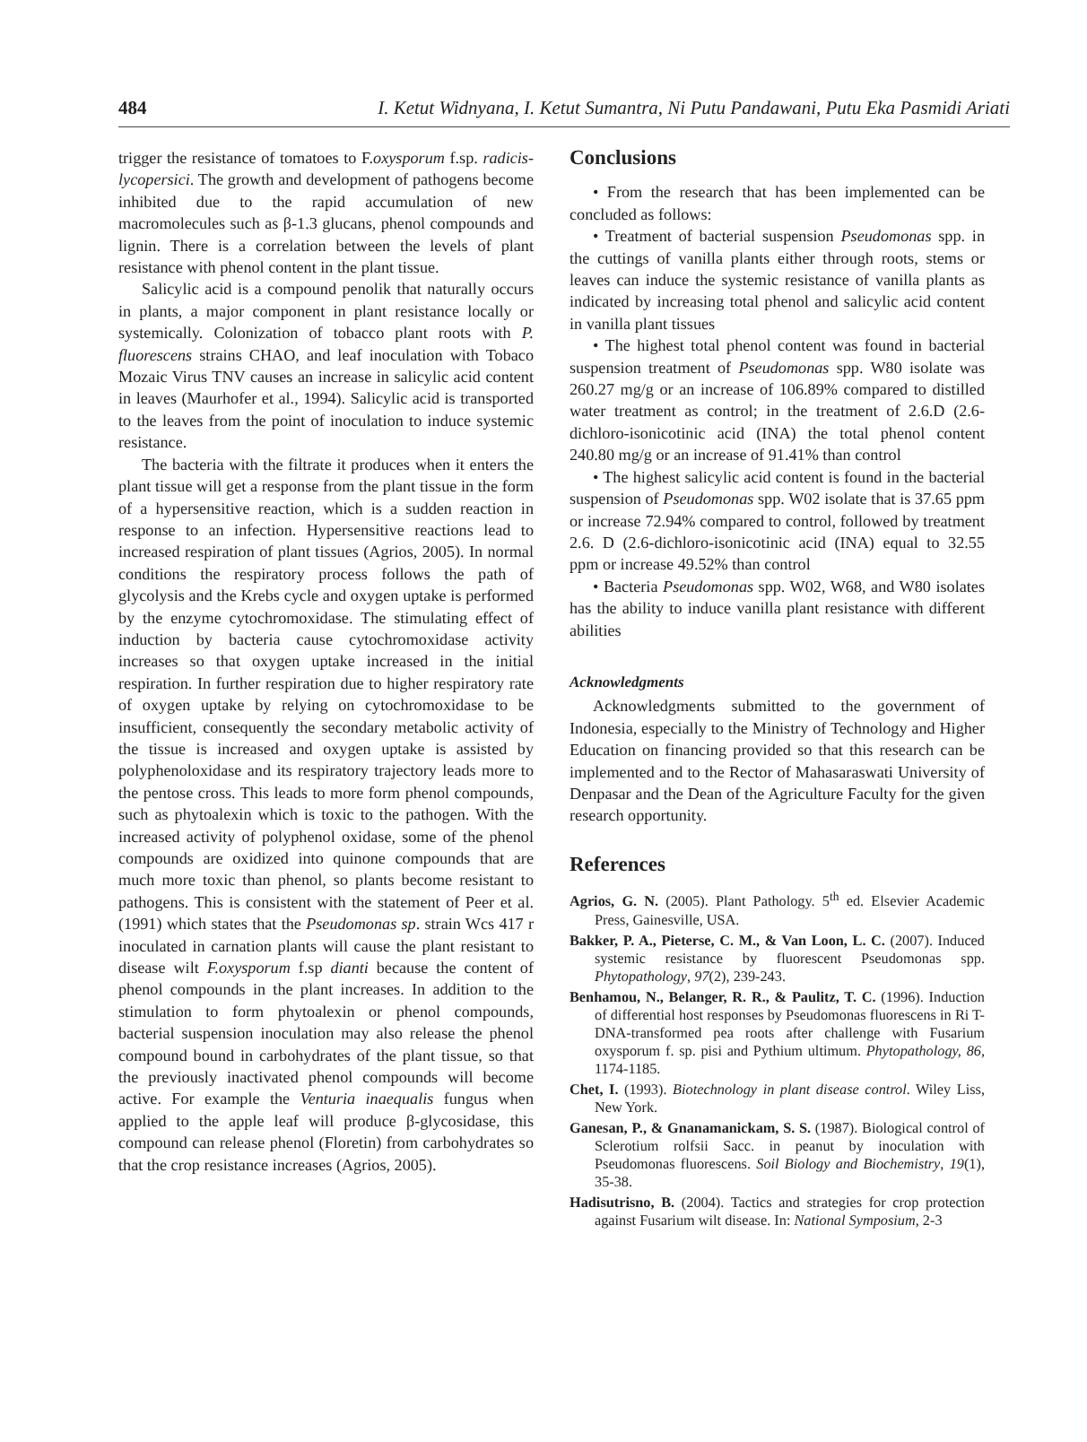484 I. Ketut Widnyana, I. Ketut Sumantra, Ni Putu Pandawani, Putu Eka Pasmidi Ariati
trigger the resistance of tomatoes to F.oxysporum f.sp. radicis-lycopersici. The growth and development of pathogens become inhibited due to the rapid accumulation of new macromolecules such as β-1.3 glucans, phenol compounds and lignin. There is a correlation between the levels of plant resistance with phenol content in the plant tissue.
Salicylic acid is a compound penolik that naturally occurs in plants, a major component in plant resistance locally or systemically. Colonization of tobacco plant roots with P. fluorescens strains CHAO, and leaf inoculation with Tobaco Mozaic Virus TNV causes an increase in salicylic acid content in leaves (Maurhofer et al., 1994). Salicylic acid is transported to the leaves from the point of inoculation to induce systemic resistance.
The bacteria with the filtrate it produces when it enters the plant tissue will get a response from the plant tissue in the form of a hypersensitive reaction, which is a sudden reaction in response to an infection. Hypersensitive reactions lead to increased respiration of plant tissues (Agrios, 2005). In normal conditions the respiratory process follows the path of glycolysis and the Krebs cycle and oxygen uptake is performed by the enzyme cytochromoxidase. The stimulating effect of induction by bacteria cause cytochromoxidase activity increases so that oxygen uptake increased in the initial respiration. In further respiration due to higher respiratory rate of oxygen uptake by relying on cytochromoxidase to be insufficient, consequently the secondary metabolic activity of the tissue is increased and oxygen uptake is assisted by polyphenoloxidase and its respiratory trajectory leads more to the pentose cross. This leads to more form phenol compounds, such as phytoalexin which is toxic to the pathogen. With the increased activity of polyphenol oxidase, some of the phenol compounds are oxidized into quinone compounds that are much more toxic than phenol, so plants become resistant to pathogens. This is consistent with the statement of Peer et al. (1991) which states that the Pseudomonas sp. strain Wcs 417 r inoculated in carnation plants will cause the plant resistant to disease wilt F.oxysporum f.sp dianti because the content of phenol compounds in the plant increases. In addition to the stimulation to form phytoalexin or phenol compounds, bacterial suspension inoculation may also release the phenol compound bound in carbohydrates of the plant tissue, so that the previously inactivated phenol compounds will become active. For example the Venturia inaequalis fungus when applied to the apple leaf will produce β-glycosidase, this compound can release phenol (Floretin) from carbohydrates so that the crop resistance increases (Agrios, 2005).
Conclusions
• From the research that has been implemented can be concluded as follows:
• Treatment of bacterial suspension Pseudomonas spp. in the cuttings of vanilla plants either through roots, stems or leaves can induce the systemic resistance of vanilla plants as indicated by increasing total phenol and salicylic acid content in vanilla plant tissues
• The highest total phenol content was found in bacterial suspension treatment of Pseudomonas spp. W80 isolate was 260.27 mg/g or an increase of 106.89% compared to distilled water treatment as control; in the treatment of 2.6.D (2.6-dichloro-isonicotinic acid (INA) the total phenol content 240.80 mg/g or an increase of 91.41% than control
• The highest salicylic acid content is found in the bacterial suspension of Pseudomonas spp. W02 isolate that is 37.65 ppm or increase 72.94% compared to control, followed by treatment 2.6. D (2.6-dichloro-isonicotinic acid (INA) equal to 32.55 ppm or increase 49.52% than control
• Bacteria Pseudomonas spp. W02, W68, and W80 isolates has the ability to induce vanilla plant resistance with different abilities
Acknowledgments
Acknowledgments submitted to the government of Indonesia, especially to the Ministry of Technology and Higher Education on financing provided so that this research can be implemented and to the Rector of Mahasaraswati University of Denpasar and the Dean of the Agriculture Faculty for the given research opportunity.
References
Agrios, G. N. (2005). Plant Pathology. 5<sup>th</sup> ed. Elsevier Academic Press, Gainesville, USA.
Bakker, P. A., Pieterse, C. M., & Van Loon, L. C. (2007). Induced systemic resistance by fluorescent Pseudomonas spp. Phytopathology, 97(2), 239-243.
Benhamou, N., Belanger, R. R., & Paulitz, T. C. (1996). Induction of differential host responses by Pseudomonas fluorescens in Ri T-DNA-transformed pea roots after challenge with Fusarium oxysporum f. sp. pisi and Pythium ultimum. Phytopathology, 86, 1174-1185.
Chet, I. (1993). Biotechnology in plant disease control. Wiley Liss, New York.
Ganesan, P., & Gnanamanickam, S. S. (1987). Biological control of Sclerotium rolfsii Sacc. in peanut by inoculation with Pseudomonas fluorescens. Soil Biology and Biochemistry, 19(1), 35-38.
Hadisutrisno, B. (2004). Tactics and strategies for crop protection against Fusarium wilt disease. In: National Symposium, 2-3